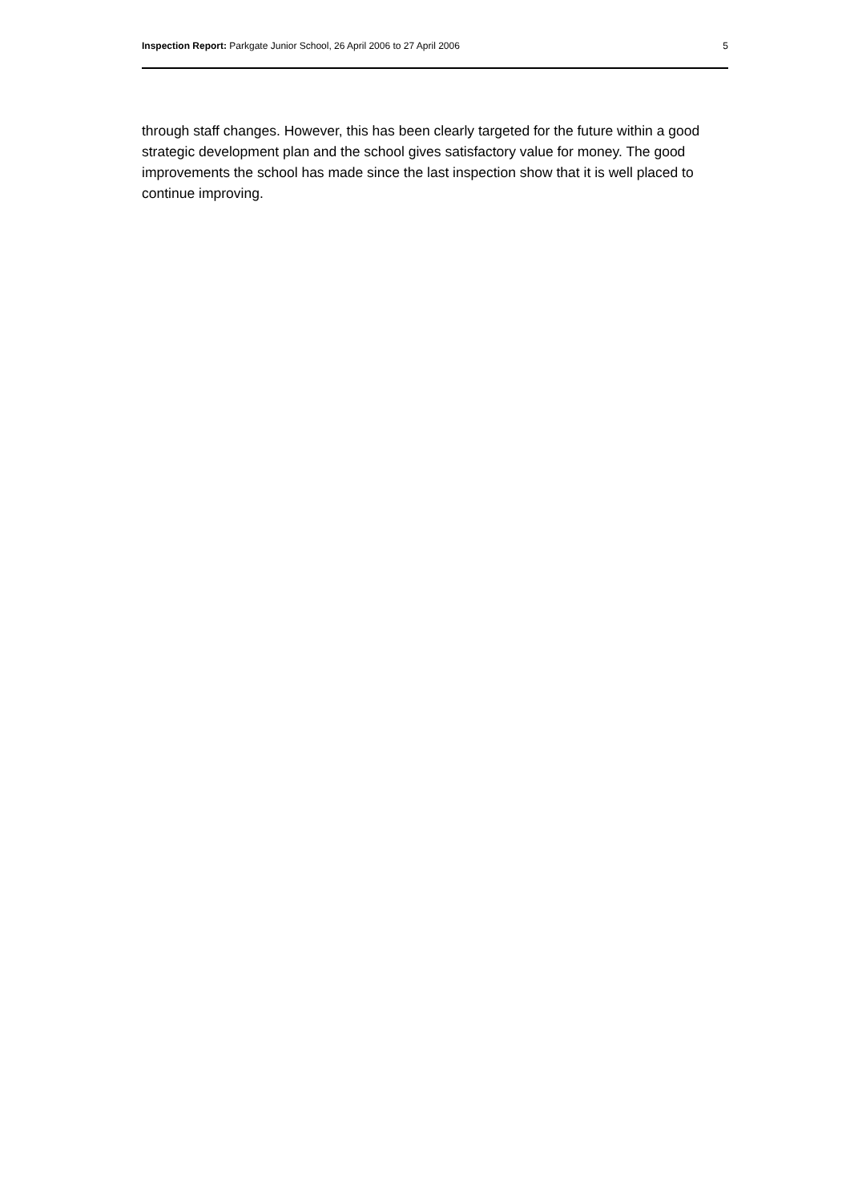Inspection Report: Parkgate Junior School, 26 April 2006 to 27 April 2006 5
through staff changes. However, this has been clearly targeted for the future within a good strategic development plan and the school gives satisfactory value for money. The good improvements the school has made since the last inspection show that it is well placed to continue improving.